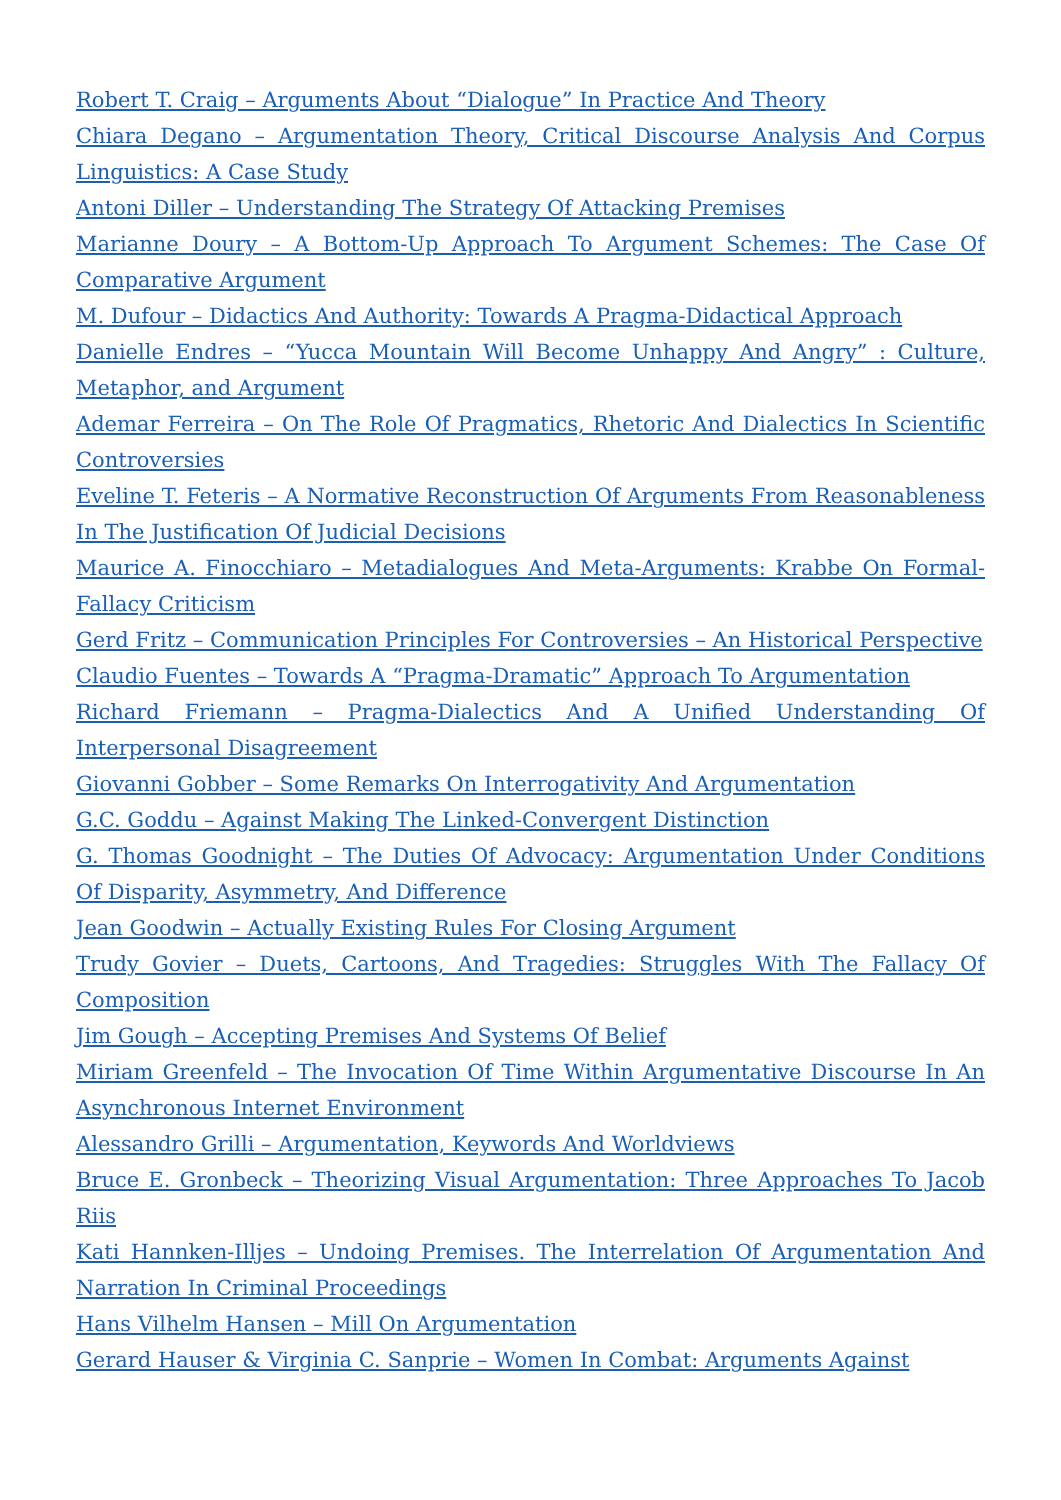Robert T. Craig – Arguments About “Dialogue” In Practice And Theory
Chiara Degano – Argumentation Theory, Critical Discourse Analysis And Corpus Linguistics: A Case Study
Antoni Diller – Understanding The Strategy Of Attacking Premises
Marianne Doury – A Bottom-Up Approach To Argument Schemes: The Case Of Comparative Argument
M. Dufour – Didactics And Authority: Towards A Pragma-Didactical Approach
Danielle Endres – “Yucca Mountain Will Become Unhappy And Angry” : Culture, Metaphor, and Argument
Ademar Ferreira – On The Role Of Pragmatics, Rhetoric And Dialectics In Scientific Controversies
Eveline T. Feteris – A Normative Reconstruction Of Arguments From Reasonableness In The Justification Of Judicial Decisions
Maurice A. Finocchiaro – Metadialogues And Meta-Arguments: Krabbe On Formal-Fallacy Criticism
Gerd Fritz – Communication Principles For Controversies – An Historical Perspective
Claudio Fuentes – Towards A “Pragma-Dramatic” Approach To Argumentation
Richard Friemann – Pragma-Dialectics And A Unified Understanding Of Interpersonal Disagreement
Giovanni Gobber – Some Remarks On Interrogativity And Argumentation
G.C. Goddu – Against Making The Linked-Convergent Distinction
G. Thomas Goodnight – The Duties Of Advocacy: Argumentation Under Conditions Of Disparity, Asymmetry, And Difference
Jean Goodwin – Actually Existing Rules For Closing Argument
Trudy Govier – Duets, Cartoons, And Tragedies: Struggles With The Fallacy Of Composition
Jim Gough – Accepting Premises And Systems Of Belief
Miriam Greenfeld – The Invocation Of Time Within Argumentative Discourse In An Asynchronous Internet Environment
Alessandro Grilli – Argumentation, Keywords And Worldviews
Bruce E. Gronbeck – Theorizing Visual Argumentation: Three Approaches To Jacob Riis
Kati Hannken-Illjes – Undoing Premises. The Interrelation Of Argumentation And Narration In Criminal Proceedings
Hans Vilhelm Hansen – Mill On Argumentation
Gerard Hauser & Virginia C. Sanprie – Women In Combat: Arguments Against